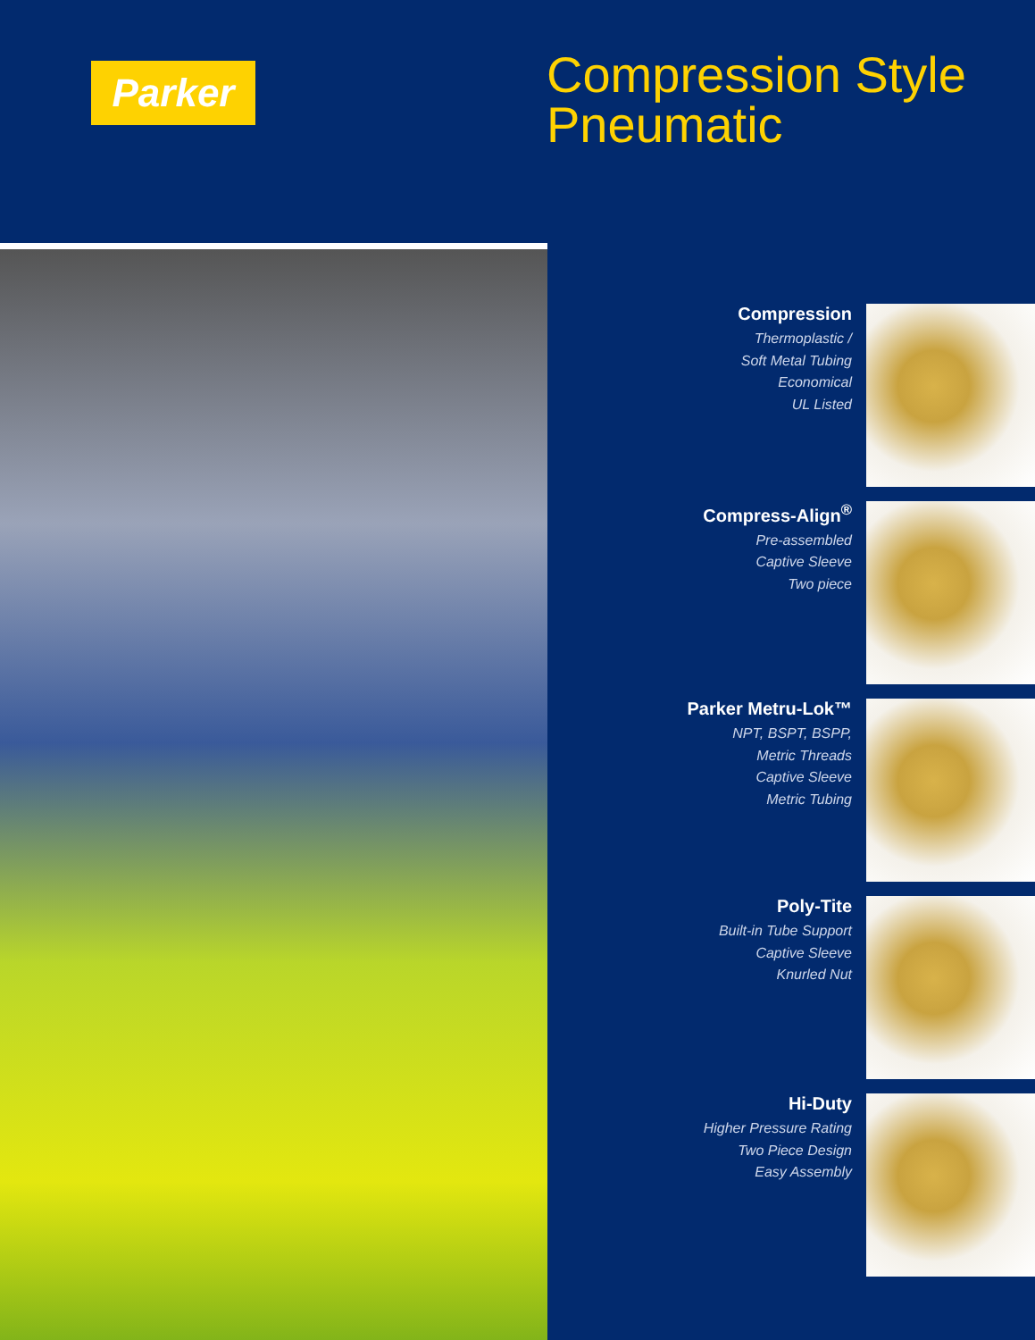Parker
Compression Style
Pneumatic
Compression
Thermoplastic /
Soft Metal Tubing
Economical
UL Listed
Compress-Align<sup>®</sup>
Pre-assembled
Captive Sleeve
Two piece
Parker Metru-Lok™
NPT, BSPT, BSPP,
Metric Threads
Captive Sleeve
Metric Tubing
Poly-Tite
Built-in Tube Support
Captive Sleeve
Knurled Nut
Hi-Duty
Higher Pressure Rating
Two Piece Design
Easy Assembly